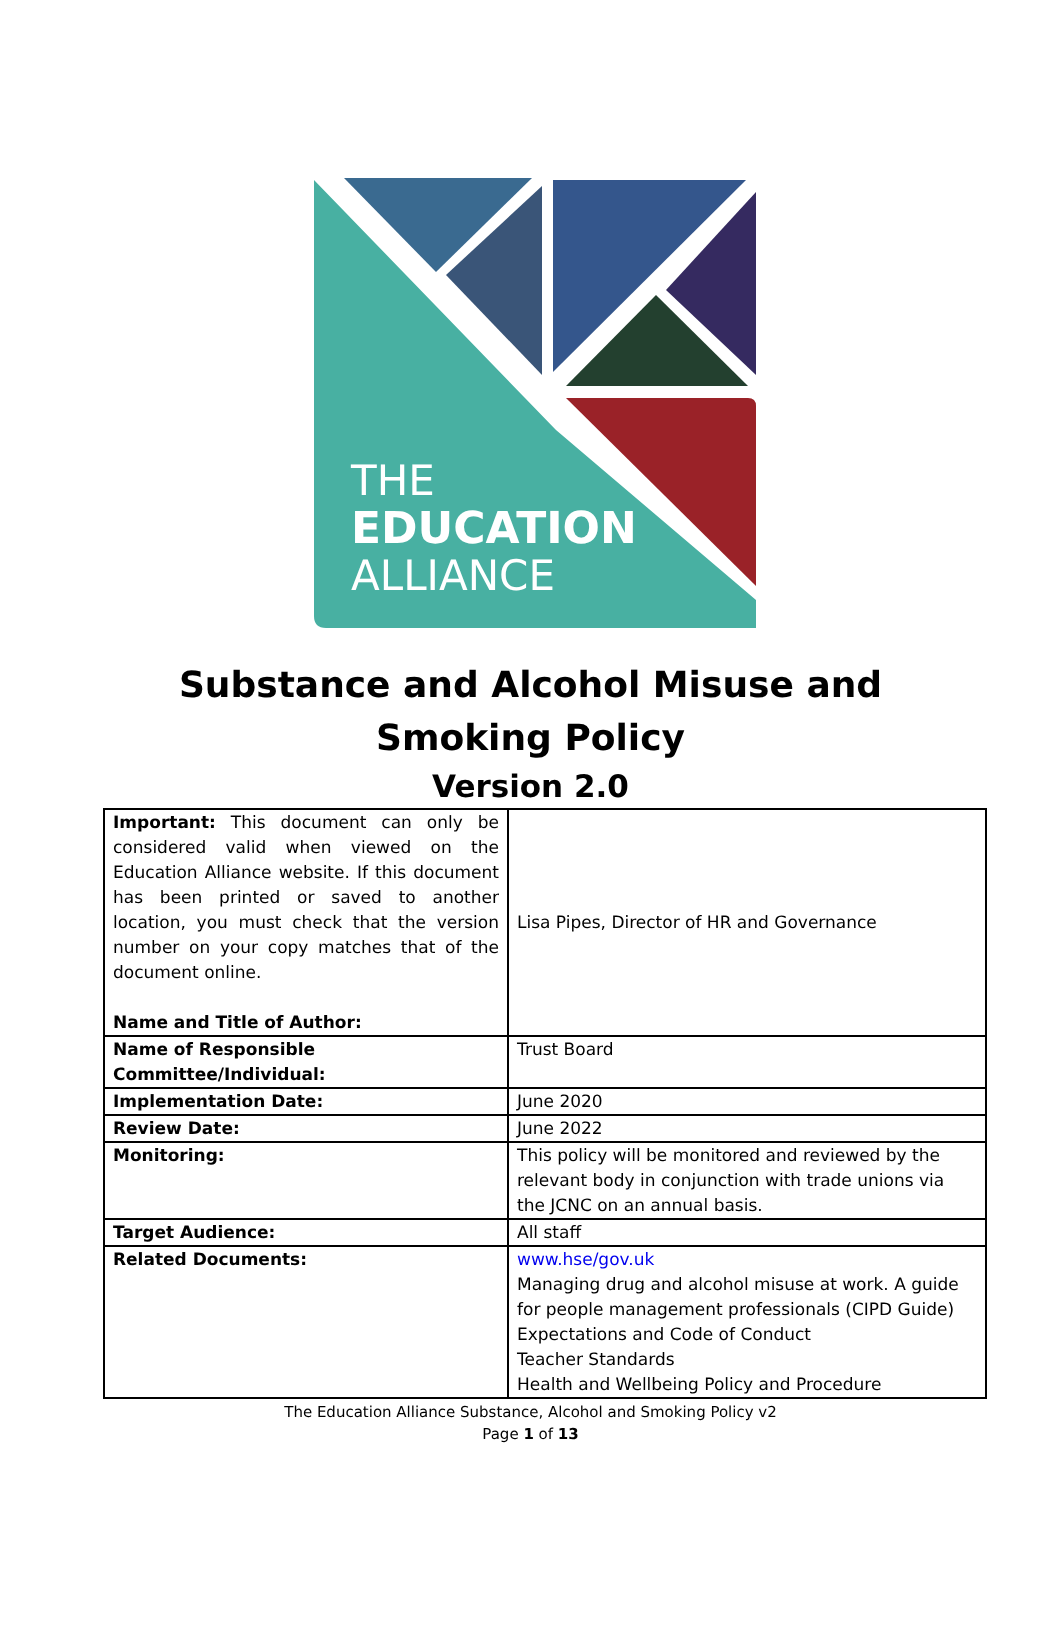THE
EDUCATION
ALLIANCE
Substance and Alcohol Misuse and Smoking Policy
Version 2.0
| Important: This document can only be considered valid when viewed on the Education Alliance website. If this document has been printed or saved to another location, you must check that the version number on your copy matches that of the document online. Name and Title of Author: | Lisa Pipes, Director of HR and Governance |
| Name of Responsible Committee/Individual: | Trust Board |
| Implementation Date: | June 2020 |
| Review Date: | June 2022 |
| Monitoring: | This policy will be monitored and reviewed by the relevant body in conjunction with trade unions via the JCNC on an annual basis. |
| Target Audience: | All staff |
| Related Documents: | www.hse/gov.uk Managing drug and alcohol misuse at work. A guide for people management professionals (CIPD Guide) Expectations and Code of Conduct Teacher Standards Health and Wellbeing Policy and Procedure |
The Education Alliance Substance, Alcohol and Smoking Policy v2
Page 1 of 13